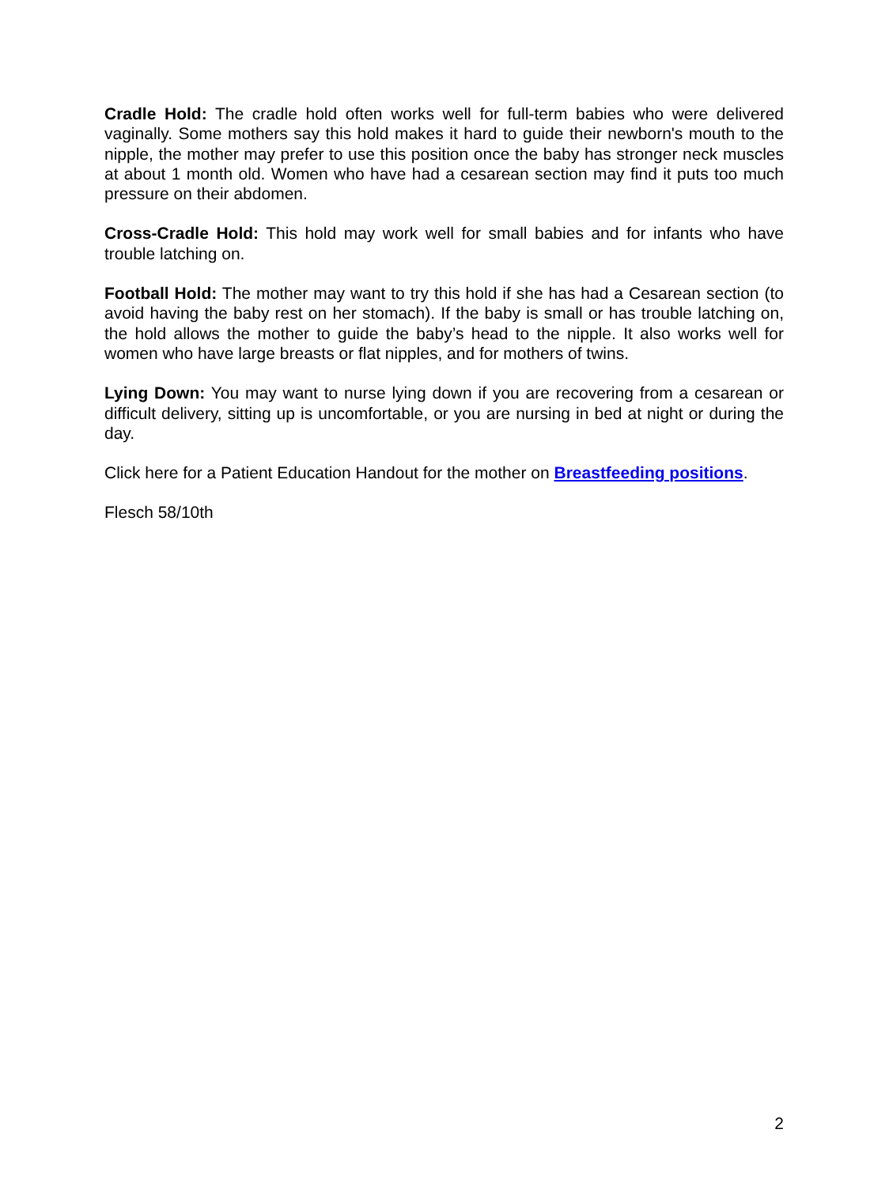Cradle Hold: The cradle hold often works well for full-term babies who were delivered vaginally. Some mothers say this hold makes it hard to guide their newborn's mouth to the nipple, the mother may prefer to use this position once the baby has stronger neck muscles at about 1 month old. Women who have had a cesarean section may find it puts too much pressure on their abdomen.
Cross-Cradle Hold: This hold may work well for small babies and for infants who have trouble latching on.
Football Hold: The mother may want to try this hold if she has had a Cesarean section (to avoid having the baby rest on her stomach). If the baby is small or has trouble latching on, the hold allows the mother to guide the baby’s head to the nipple. It also works well for women who have large breasts or flat nipples, and for mothers of twins.
Lying Down: You may want to nurse lying down if you are recovering from a cesarean or difficult delivery, sitting up is uncomfortable, or you are nursing in bed at night or during the day.
Click here for a Patient Education Handout for the mother on Breastfeeding positions.
Flesch 58/10th
2